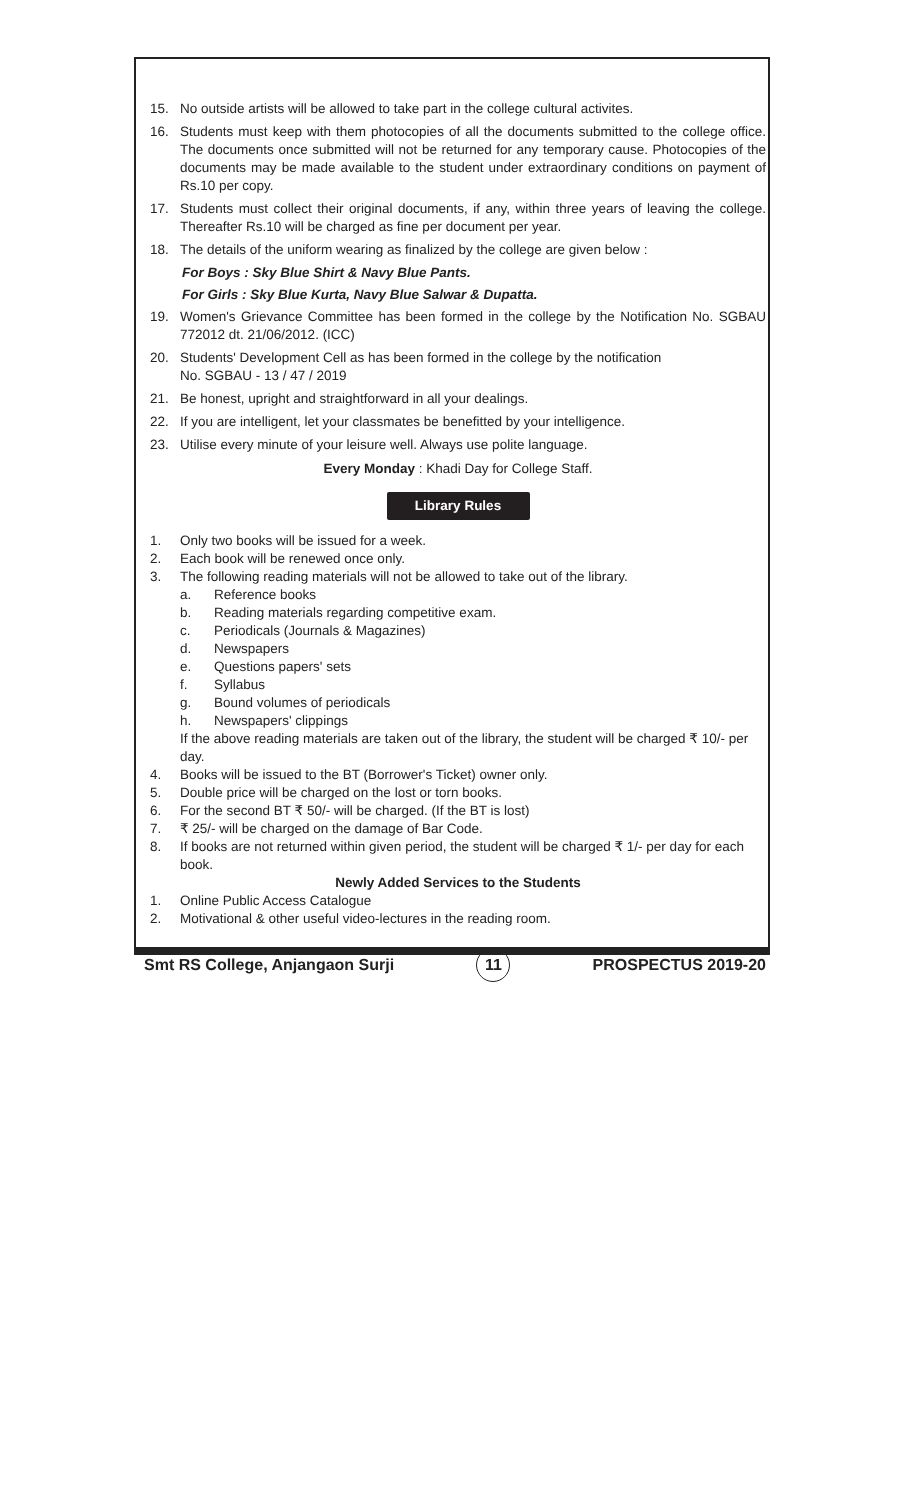15. No outside artists will be allowed to take part in the college cultural activites.
16. Students must keep with them photocopies of all the documents submitted to the college office. The documents once submitted will not be returned for any temporary cause. Photocopies of the documents may be made available to the student under extraordinary conditions on payment of Rs.10 per copy.
17. Students must collect their original documents, if any, within three years of leaving the college. Thereafter Rs.10 will be charged as fine per document per year.
18. The details of the uniform wearing as finalized by the college are given below :
For Boys : Sky Blue Shirt & Navy Blue Pants.
For Girls : Sky Blue Kurta, Navy Blue Salwar & Dupatta.
19. Women's Grievance Committee has been formed in the college by the Notification No. SGBAU 772012 dt. 21/06/2012. (ICC)
20. Students' Development Cell as has been formed in the college by the notification
No. SGBAU - 13 / 47 / 2019
21. Be honest, upright and straightforward in all your dealings.
22. If you are intelligent, let your classmates be benefitted by your intelligence.
23. Utilise every minute of your leisure well. Always use polite language.
Every Monday : Khadi Day for College Staff.
Library Rules
1. Only two books will be issued for a week.
2. Each book will be renewed once only.
3. The following reading materials will not be allowed to take out of the library.
a. Reference books
b. Reading materials regarding competitive exam.
c. Periodicals (Journals & Magazines)
d. Newspapers
e. Questions papers' sets
f. Syllabus
g. Bound volumes of periodicals
h. Newspapers' clippings
If the above reading materials are taken out of the library, the student will be charged ₹ 10/- per day.
4. Books will be issued to the BT (Borrower's Ticket) owner only.
5. Double price will be charged on the lost or torn books.
6. For the second BT ₹ 50/- will be charged. (If the BT is lost)
7. ₹ 25/- will be charged on the damage of Bar Code.
8. If books are not returned within given period, the student will be charged ₹ 1/- per day for each book.
Newly Added Services to the Students
1. Online Public Access Catalogue
2. Motivational & other useful video-lectures in the reading room.
Smt RS College, Anjangaon Surji 11 PROSPECTUS 2019-20